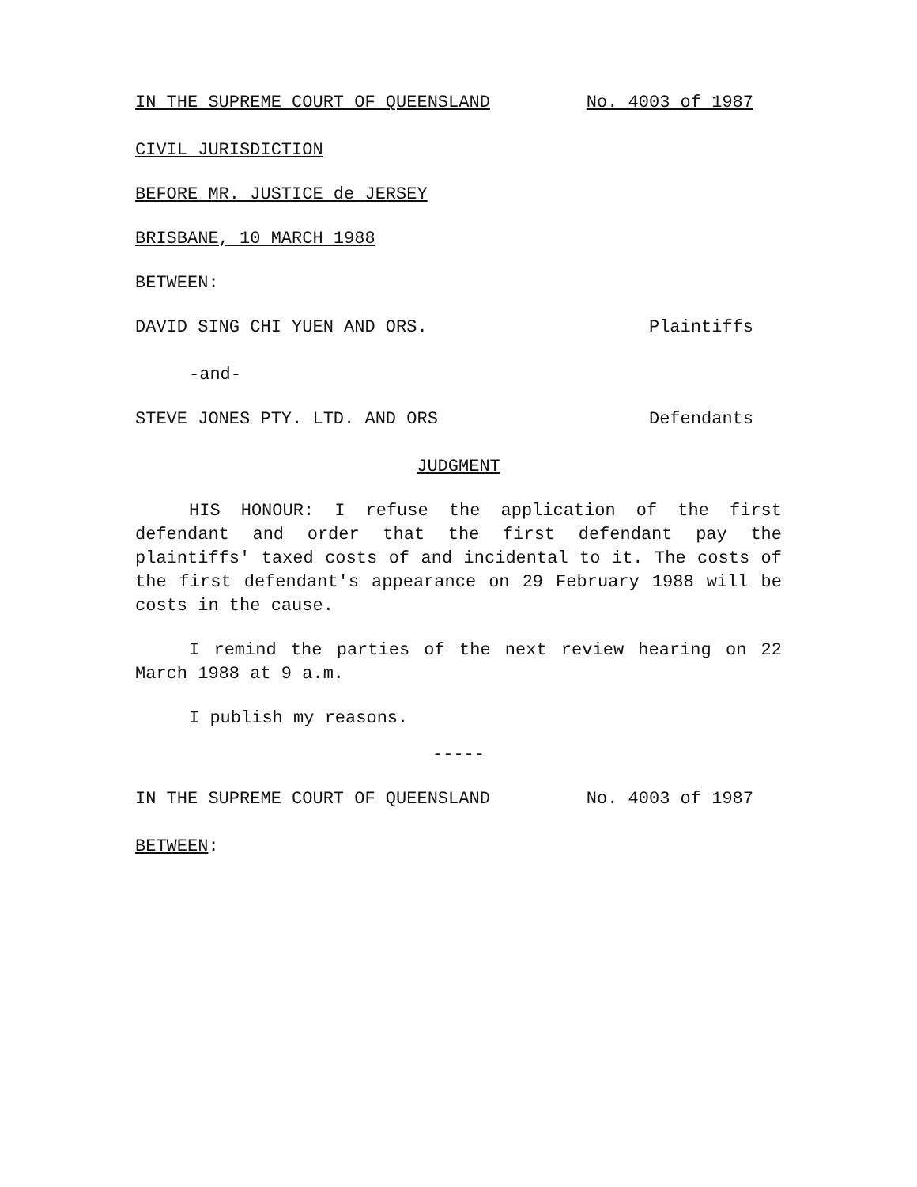IN THE SUPREME COURT OF QUEENSLAND No. 4003 of 1987
CIVIL JURISDICTION
BEFORE MR. JUSTICE de JERSEY
BRISBANE, 10 MARCH 1988
BETWEEN:
DAVID SING CHI YUEN AND ORS. Plaintiffs
-and-
STEVE JONES PTY. LTD. AND ORS Defendants
JUDGMENT
HIS HONOUR: I refuse the application of the first defendant and order that the first defendant pay the plaintiffs' taxed costs of and incidental to it. The costs of the first defendant's appearance on 29 February 1988 will be costs in the cause.
I remind the parties of the next review hearing on 22 March 1988 at 9 a.m.
I publish my reasons.
-----
IN THE SUPREME COURT OF QUEENSLAND No. 4003 of 1987
BETWEEN: